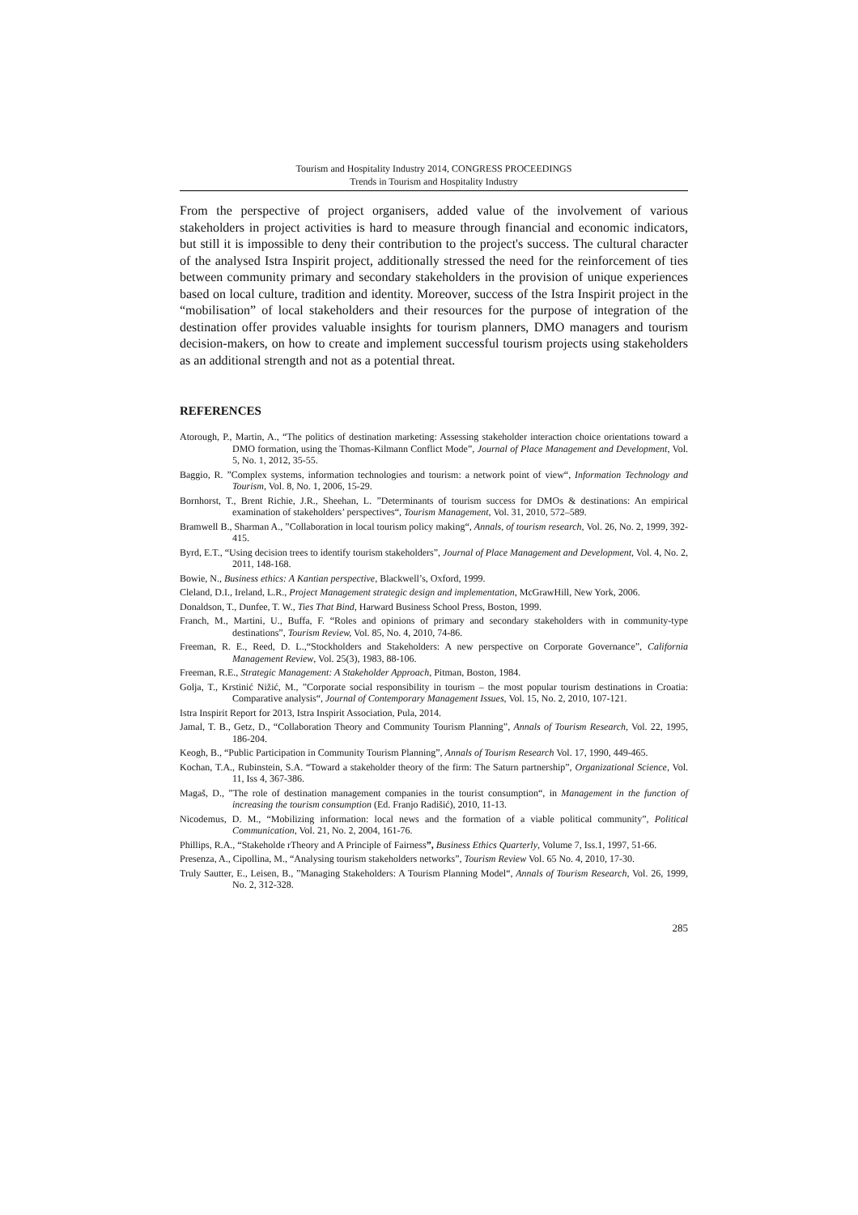Tourism and Hospitality Industry 2014, CONGRESS PROCEEDINGS
Trends in Tourism and Hospitality Industry
From the perspective of project organisers, added value of the involvement of various stakeholders in project activities is hard to measure through financial and economic indicators, but still it is impossible to deny their contribution to the project's success. The cultural character of the analysed Istra Inspirit project, additionally stressed the need for the reinforcement of ties between community primary and secondary stakeholders in the provision of unique experiences based on local culture, tradition and identity. Moreover, success of the Istra Inspirit project in the “mobilisation” of local stakeholders and their resources for the purpose of integration of the destination offer provides valuable insights for tourism planners, DMO managers and tourism decision-makers, on how to create and implement successful tourism projects using stakeholders as an additional strength and not as a potential threat.
REFERENCES
Atorough, P., Martin, A., “The politics of destination marketing: Assessing stakeholder interaction choice orientations toward a DMO formation, using the Thomas-Kilmann Conflict Mode”, Journal of Place Management and Development, Vol. 5, No. 1, 2012, 35-55.
Baggio, R. ”Complex systems, information technologies and tourism: a network point of view“, Information Technology and Tourism, Vol. 8, No. 1, 2006, 15-29.
Bornhorst, T., Brent Richie, J.R., Sheehan, L. ”Determinants of tourism success for DMOs & destinations: An empirical examination of stakeholders’ perspectives“, Tourism Management, Vol. 31, 2010, 572–589.
Bramwell B., Sharman A., ”Collaboration in local tourism policy making“, Annals, of tourism research, Vol. 26, No. 2, 1999, 392-415.
Byrd, E.T., “Using decision trees to identify tourism stakeholders”, Journal of Place Management and Development, Vol. 4, No. 2, 2011, 148-168.
Bowie, N., Business ethics: A Kantian perspective, Blackwell’s, Oxford, 1999.
Cleland, D.I., Ireland, L.R., Project Management strategic design and implementation, McGrawHill, New York, 2006.
Donaldson, T., Dunfee, T. W., Ties That Bind, Harward Business School Press, Boston, 1999.
Franch, M., Martini, U., Buffa, F. “Roles and opinions of primary and secondary stakeholders with in community-type destinations”, Tourism Review, Vol. 85, No. 4, 2010, 74-86.
Freeman, R. E., Reed, D. L.,“Stockholders and Stakeholders: A new perspective on Corporate Governance”, California Management Review, Vol. 25(3), 1983, 88-106.
Freeman, R.E., Strategic Management: A Stakeholder Approach, Pitman, Boston, 1984.
Golja, T., Krstinić Nižić, M., ”Corporate social responsibility in tourism – the most popular tourism destinations in Croatia: Comparative analysis“, Journal of Contemporary Management Issues, Vol. 15, No. 2, 2010, 107-121.
Istra Inspirit Report for 2013, Istra Inspirit Association, Pula, 2014.
Jamal, T. B., Getz, D., “Collaboration Theory and Community Tourism Planning”, Annals of Tourism Research, Vol. 22, 1995, 186-204.
Keogh, B., “Public Participation in Community Tourism Planning”, Annals of Tourism Research Vol. 17, 1990, 449-465.
Kochan, T.A., Rubinstein, S.A. “Toward a stakeholder theory of the firm: The Saturn partnership”, Organizational Science, Vol. 11, Iss 4, 367-386.
Magaš, D., ”The role of destination management companies in the tourist consumption“, in Management in the function of increasing the tourism consumption (Ed. Franjo Radišić), 2010, 11-13.
Nicodemus, D. M., “Mobilizing information: local news and the formation of a viable political community”, Political Communication, Vol. 21, No. 2, 2004, 161-76.
Phillips, R.A., “Stakeholde rTheory and A Principle of Fairness”, Business Ethics Quarterly, Volume 7, Iss.1, 1997, 51-66.
Presenza, A., Cipollina, M., “Analysing tourism stakeholders networks”, Tourism Review Vol. 65 No. 4, 2010, 17-30.
Truly Sautter, E., Leisen, B., ”Managing Stakeholders: A Tourism Planning Model“, Annals of Tourism Research, Vol. 26, 1999, No. 2, 312-328.
285